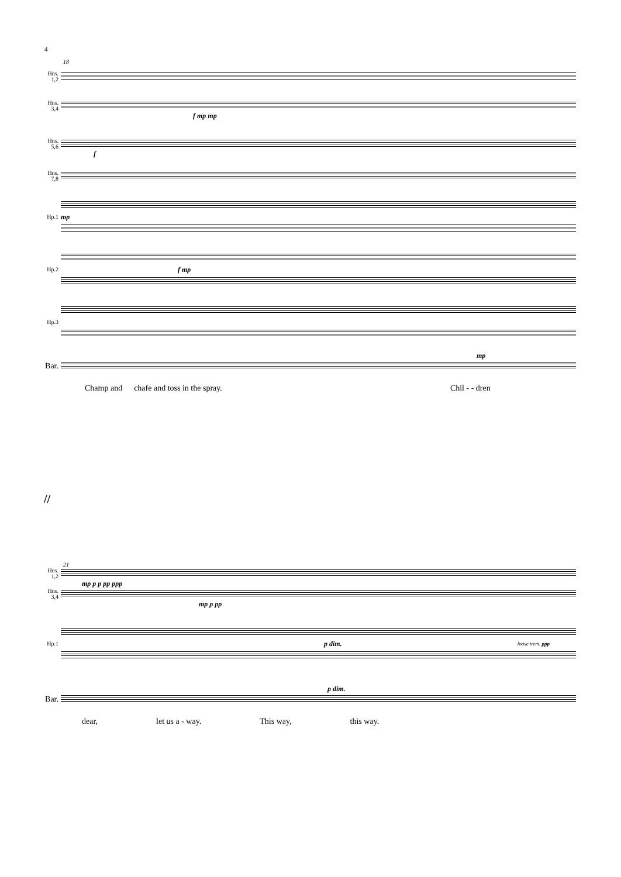4
18
Hns.
1,2
Hns.
3,4
f mp mp
Hns.
5,6
f
Hns.
7,8
Hp.1
mp
Hp.2
f mp
Hp.3
mp
Bar.
Champ and chafe and toss in the spray. Chil - - dren
//
21
Hns.
1,2
mp p p pp ppp
Hns.
3,4
mp p pp
Hp.1
p dim.
loose trem. ppp
p dim.
Bar.
dear, let us a - way. This way, this way.